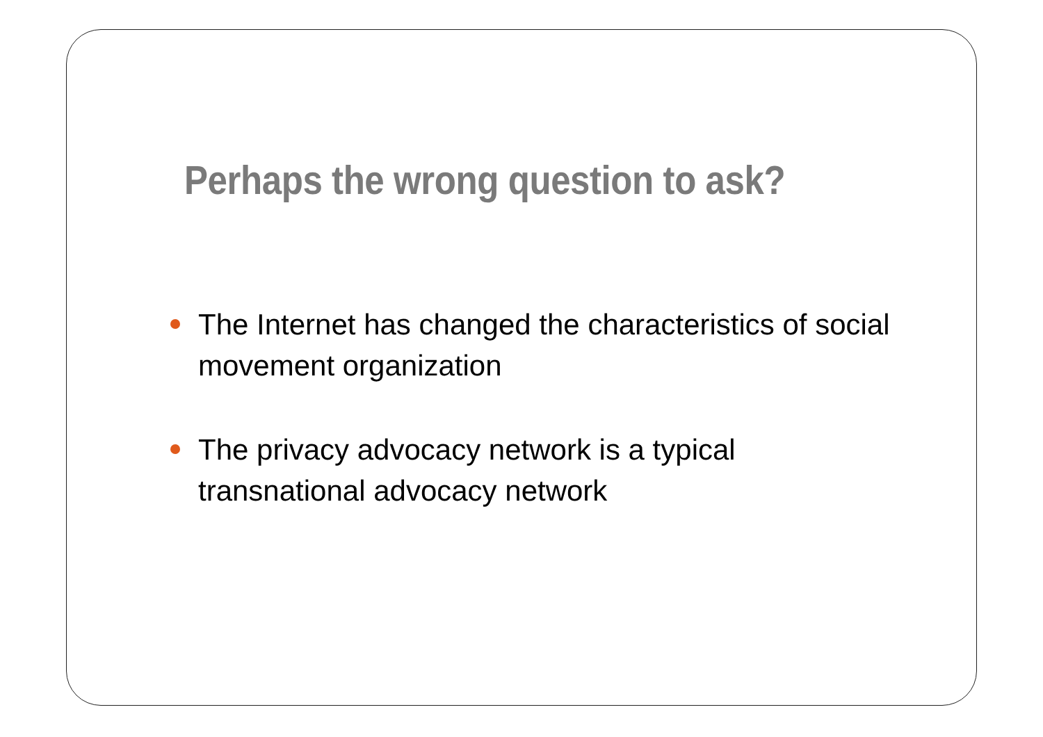Perhaps the wrong question to ask?
The Internet has changed the characteristics of social movement organization
The privacy advocacy network is a typical transnational advocacy network